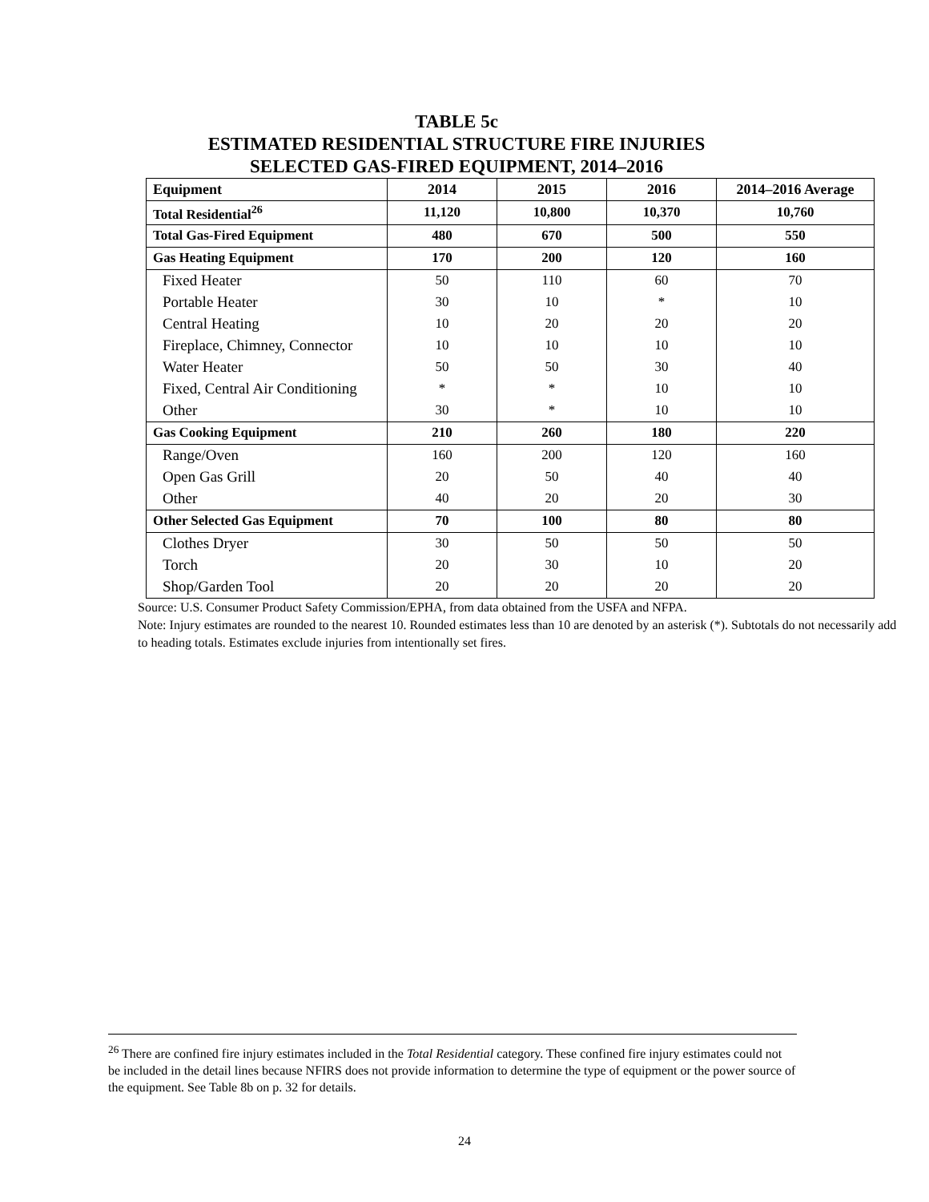TABLE 5c
ESTIMATED RESIDENTIAL STRUCTURE FIRE INJURIES
SELECTED GAS-FIRED EQUIPMENT, 2014–2016
| Equipment | 2014 | 2015 | 2016 | 2014–2016 Average |
| --- | --- | --- | --- | --- |
| Total Residential<sup>26</sup> | 11,120 | 10,800 | 10,370 | 10,760 |
| Total Gas-Fired Equipment | 480 | 670 | 500 | 550 |
| Gas Heating Equipment | 170 | 200 | 120 | 160 |
| Fixed Heater | 50 | 110 | 60 | 70 |
| Portable Heater | 30 | 10 | * | 10 |
| Central Heating | 10 | 20 | 20 | 20 |
| Fireplace, Chimney, Connector | 10 | 10 | 10 | 10 |
| Water Heater | 50 | 50 | 30 | 40 |
| Fixed, Central Air Conditioning | * | * | 10 | 10 |
| Other | 30 | * | 10 | 10 |
| Gas Cooking Equipment | 210 | 260 | 180 | 220 |
| Range/Oven | 160 | 200 | 120 | 160 |
| Open Gas Grill | 20 | 50 | 40 | 40 |
| Other | 40 | 20 | 20 | 30 |
| Other Selected Gas Equipment | 70 | 100 | 80 | 80 |
| Clothes Dryer | 30 | 50 | 50 | 50 |
| Torch | 20 | 30 | 10 | 20 |
| Shop/Garden Tool | 20 | 20 | 20 | 20 |
Source: U.S. Consumer Product Safety Commission/EPHA, from data obtained from the USFA and NFPA.
Note: Injury estimates are rounded to the nearest 10. Rounded estimates less than 10 are denoted by an asterisk (*). Subtotals do not necessarily add to heading totals. Estimates exclude injuries from intentionally set fires.
<sup>26</sup> There are confined fire injury estimates included in the Total Residential category. These confined fire injury estimates could not be included in the detail lines because NFIRS does not provide information to determine the type of equipment or the power source of the equipment. See Table 8b on p. 32 for details.
24